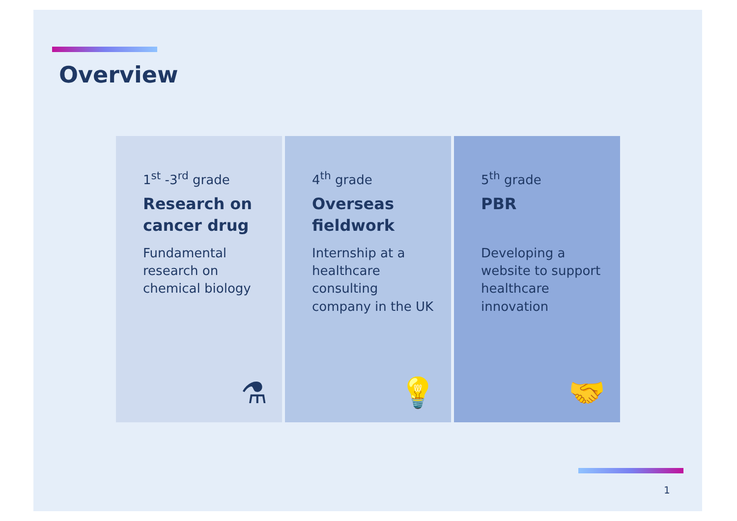Overview
1<sup>st</sup> -3<sup>rd</sup> grade
Research on cancer drug
Fundamental research on chemical biology
⚗
4<sup>th</sup> grade
Overseas fieldwork
Internship at a healthcare consulting company in the UK
💡
5<sup>th</sup> grade
PBR
Developing a website to support healthcare innovation
🤝
1